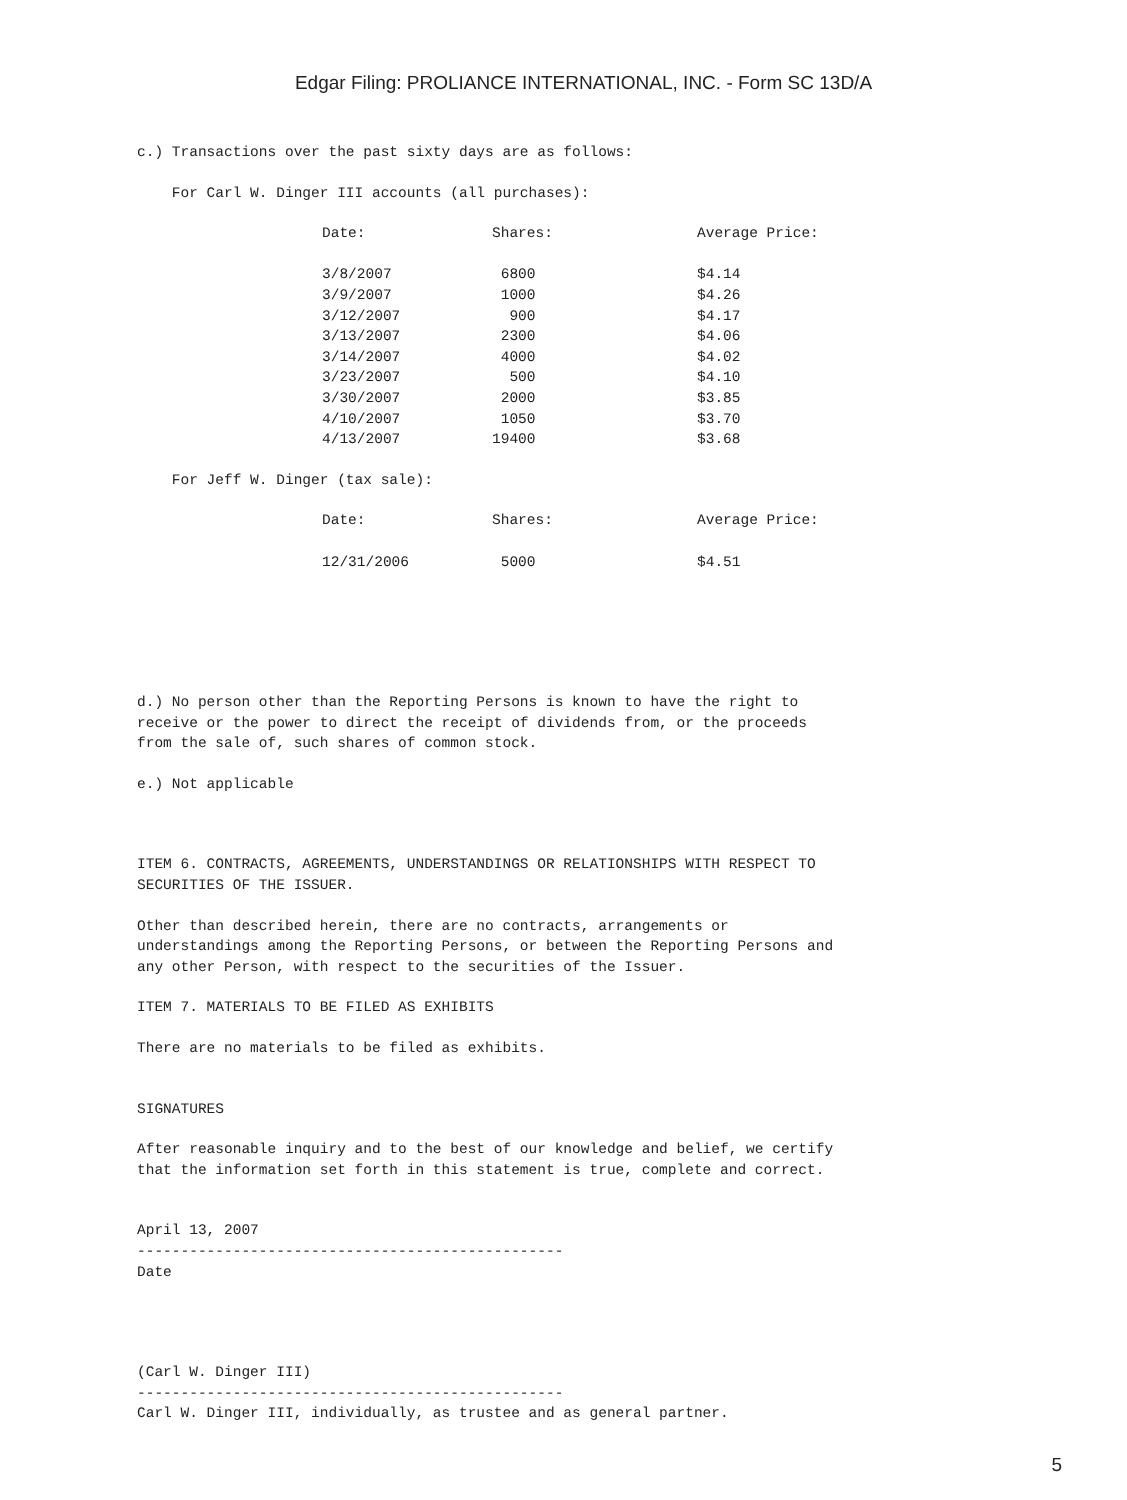Edgar Filing: PROLIANCE INTERNATIONAL, INC. - Form SC 13D/A
c.) Transactions over the past sixty days are as follows:
For Carl W. Dinger III accounts (all purchases):
| Date: | Shares: | Average Price: |
| --- | --- | --- |
| 3/8/2007 | 6800 | $4.14 |
| 3/9/2007 | 1000 | $4.26 |
| 3/12/2007 | 900 | $4.17 |
| 3/13/2007 | 2300 | $4.06 |
| 3/14/2007 | 4000 | $4.02 |
| 3/23/2007 | 500 | $4.10 |
| 3/30/2007 | 2000 | $3.85 |
| 4/10/2007 | 1050 | $3.70 |
| 4/13/2007 | 19400 | $3.68 |
For Jeff W. Dinger (tax sale):
| Date: | Shares: | Average Price: |
| --- | --- | --- |
| 12/31/2006 | 5000 | $4.51 |
d.) No person other than the Reporting Persons is known to have the right to receive or the power to direct the receipt of dividends from, or the proceeds from the sale of, such shares of common stock.
e.) Not applicable
ITEM 6. CONTRACTS, AGREEMENTS, UNDERSTANDINGS OR RELATIONSHIPS WITH RESPECT TO SECURITIES OF THE ISSUER.
Other than described herein, there are no contracts, arrangements or understandings among the Reporting Persons, or between the Reporting Persons and any other Person, with respect to the securities of the Issuer.
ITEM 7. MATERIALS TO BE FILED AS EXHIBITS
There are no materials to be filed as exhibits.
SIGNATURES
After reasonable inquiry and to the best of our knowledge and belief, we certify that the information set forth in this statement is true, complete and correct.
April 13, 2007 ------------------------------------------------- Date
(Carl W. Dinger III) ------------------------------------------------- Carl W. Dinger III, individually, as trustee and as general partner.
5